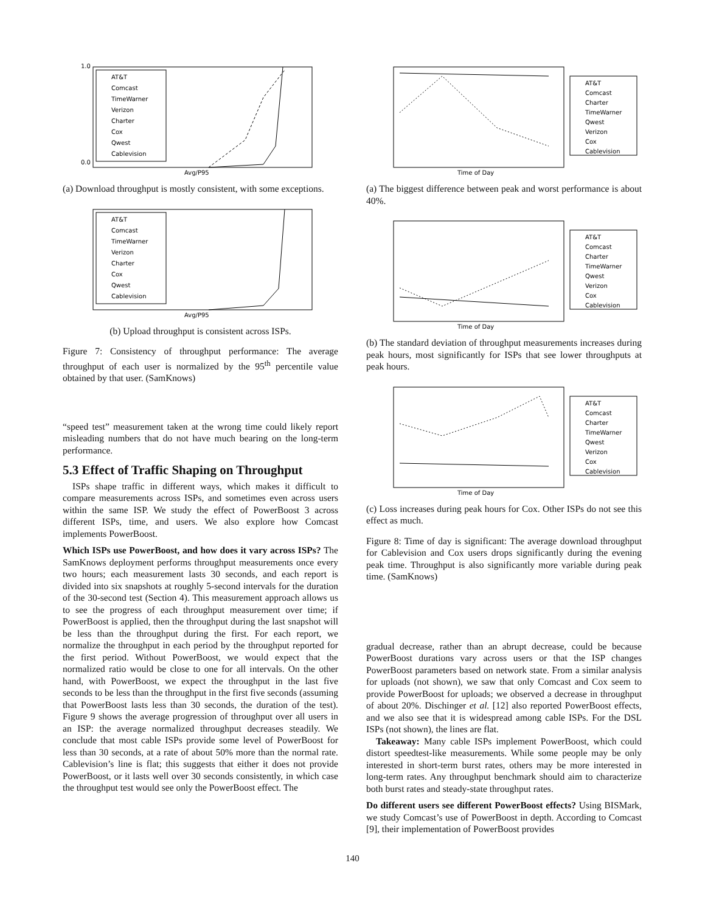AT&T
Comcast
TimeWarner
Verizon
Charter
Cox
Qwest
Cablevision
Avg/P95
0.0
1.0
(a) Download throughput is mostly consistent, with some exceptions.
AT&T
Comcast
TimeWarner
Verizon
Charter
Cox
Qwest
Cablevision
Avg/P95
(b) Upload throughput is consistent across ISPs.
Figure 7: Consistency of throughput performance: The average throughput of each user is normalized by the 95<sup>th</sup> percentile value obtained by that user. (SamKnows)
“speed test” measurement taken at the wrong time could likely report misleading numbers that do not have much bearing on the long-term performance.
5.3 Effect of Traffic Shaping on Throughput
ISPs shape traffic in different ways, which makes it difficult to compare measurements across ISPs, and sometimes even across users within the same ISP. We study the effect of PowerBoost 3 across different ISPs, time, and users. We also explore how Comcast implements PowerBoost.
Which ISPs use PowerBoost, and how does it vary across ISPs? The SamKnows deployment performs throughput measurements once every two hours; each measurement lasts 30 seconds, and each report is divided into six snapshots at roughly 5-second intervals for the duration of the 30-second test (Section 4). This measurement approach allows us to see the progress of each throughput measurement over time; if PowerBoost is applied, then the throughput during the last snapshot will be less than the throughput during the first. For each report, we normalize the throughput in each period by the throughput reported for the first period. Without PowerBoost, we would expect that the normalized ratio would be close to one for all intervals. On the other hand, with PowerBoost, we expect the throughput in the last five seconds to be less than the throughput in the first five seconds (assuming that PowerBoost lasts less than 30 seconds, the duration of the test). Figure 9 shows the average progression of throughput over all users in an ISP: the average normalized throughput decreases steadily. We conclude that most cable ISPs provide some level of PowerBoost for less than 30 seconds, at a rate of about 50% more than the normal rate. Cablevision’s line is flat; this suggests that either it does not provide PowerBoost, or it lasts well over 30 seconds consistently, in which case the throughput test would see only the PowerBoost effect. The
AT&T
Comcast
Charter
TimeWarner
Qwest
Verizon
Cox
Cablevision
Time of Day
(a) The biggest difference between peak and worst performance is about 40%.
AT&T
Comcast
Charter
TimeWarner
Qwest
Verizon
Cox
Cablevision
Time of Day
(b) The standard deviation of throughput measurements increases during peak hours, most significantly for ISPs that see lower throughputs at peak hours.
AT&T
Comcast
Charter
TimeWarner
Qwest
Verizon
Cox
Cablevision
Time of Day
(c) Loss increases during peak hours for Cox. Other ISPs do not see this effect as much.
Figure 8: Time of day is significant: The average download throughput for Cablevision and Cox users drops significantly during the evening peak time. Throughput is also significantly more variable during peak time. (SamKnows)
gradual decrease, rather than an abrupt decrease, could be because PowerBoost durations vary across users or that the ISP changes PowerBoost parameters based on network state. From a similar analysis for uploads (not shown), we saw that only Comcast and Cox seem to provide PowerBoost for uploads; we observed a decrease in throughput of about 20%. Dischinger et al. [12] also reported PowerBoost effects, and we also see that it is widespread among cable ISPs. For the DSL ISPs (not shown), the lines are flat.
Takeaway: Many cable ISPs implement PowerBoost, which could distort speedtest-like measurements. While some people may be only interested in short-term burst rates, others may be more interested in long-term rates. Any throughput benchmark should aim to characterize both burst rates and steady-state throughput rates.
Do different users see different PowerBoost effects? Using BISMark, we study Comcast’s use of PowerBoost in depth. According to Comcast [9], their implementation of PowerBoost provides
140